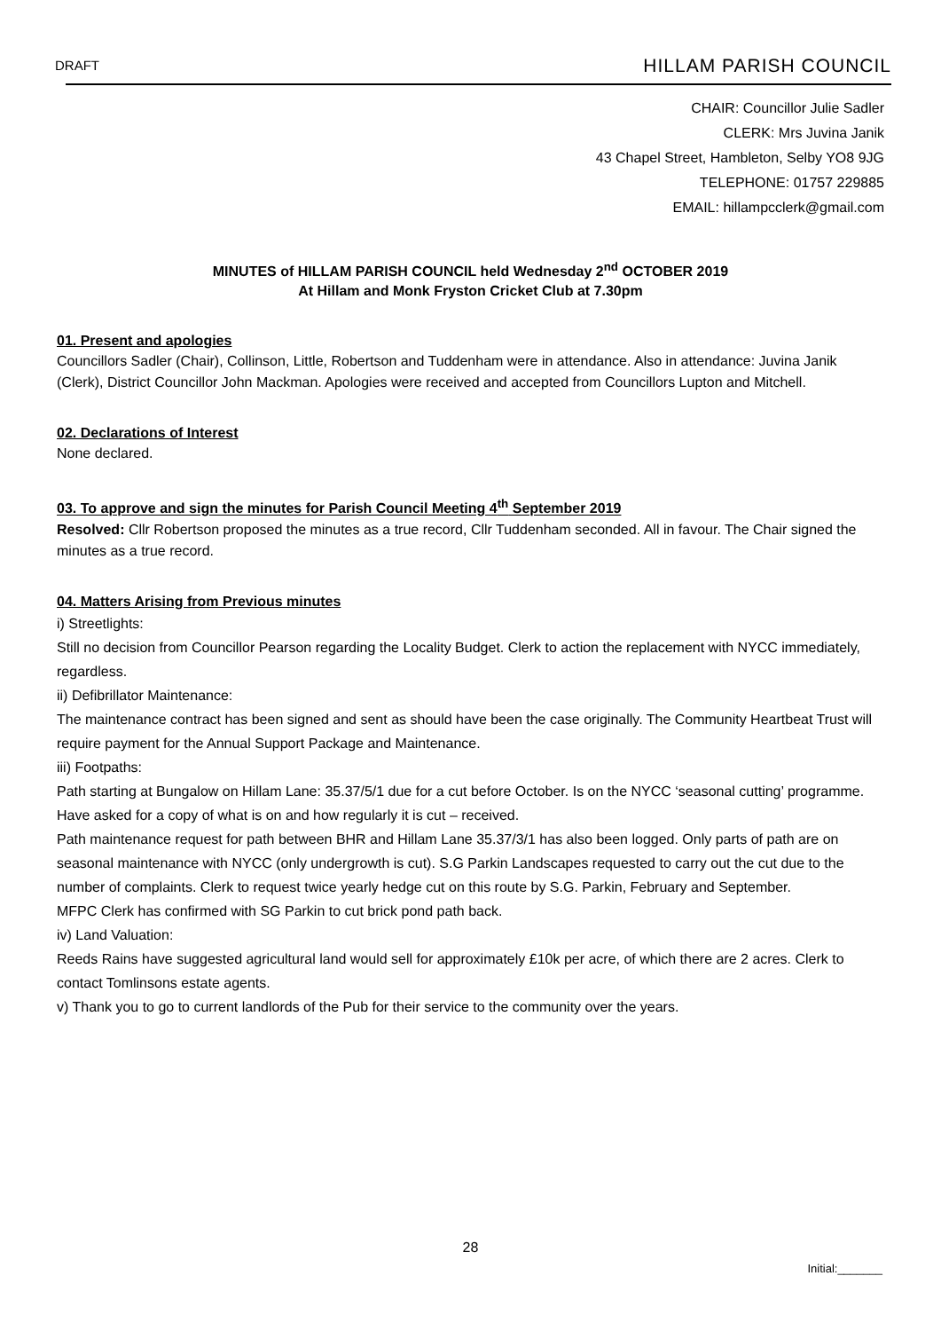DRAFT HILLAM PARISH COUNCIL
CHAIR: Councillor Julie Sadler
CLERK: Mrs Juvina Janik
43 Chapel Street, Hambleton, Selby YO8 9JG
TELEPHONE: 01757 229885
EMAIL: hillampcclerk@gmail.com
MINUTES of HILLAM PARISH COUNCIL held Wednesday 2<sup>nd</sup> OCTOBER 2019
At Hillam and Monk Fryston Cricket Club at 7.30pm
01. Present and apologies
Councillors Sadler (Chair), Collinson, Little, Robertson and Tuddenham were in attendance. Also in attendance: Juvina Janik (Clerk), District Councillor John Mackman. Apologies were received and accepted from Councillors Lupton and Mitchell.
02. Declarations of Interest
None declared.
03. To approve and sign the minutes for Parish Council Meeting 4<sup>th</sup> September 2019
Resolved: Cllr Robertson proposed the minutes as a true record, Cllr Tuddenham seconded. All in favour. The Chair signed the minutes as a true record.
04. Matters Arising from Previous minutes
i) Streetlights:
Still no decision from Councillor Pearson regarding the Locality Budget. Clerk to action the replacement with NYCC immediately, regardless.
ii) Defibrillator Maintenance:
The maintenance contract has been signed and sent as should have been the case originally. The Community Heartbeat Trust will require payment for the Annual Support Package and Maintenance.
iii) Footpaths:
Path starting at Bungalow on Hillam Lane: 35.37/5/1 due for a cut before October. Is on the NYCC ‘seasonal cutting’ programme. Have asked for a copy of what is on and how regularly it is cut – received.
Path maintenance request for path between BHR and Hillam Lane 35.37/3/1 has also been logged. Only parts of path are on seasonal maintenance with NYCC (only undergrowth is cut). S.G Parkin Landscapes requested to carry out the cut due to the number of complaints. Clerk to request twice yearly hedge cut on this route by S.G. Parkin, February and September.
MFPC Clerk has confirmed with SG Parkin to cut brick pond path back.
iv) Land Valuation:
Reeds Rains have suggested agricultural land would sell for approximately £10k per acre, of which there are 2 acres. Clerk to contact Tomlinsons estate agents.
v) Thank you to go to current landlords of the Pub for their service to the community over the years.
28
Initial:_______